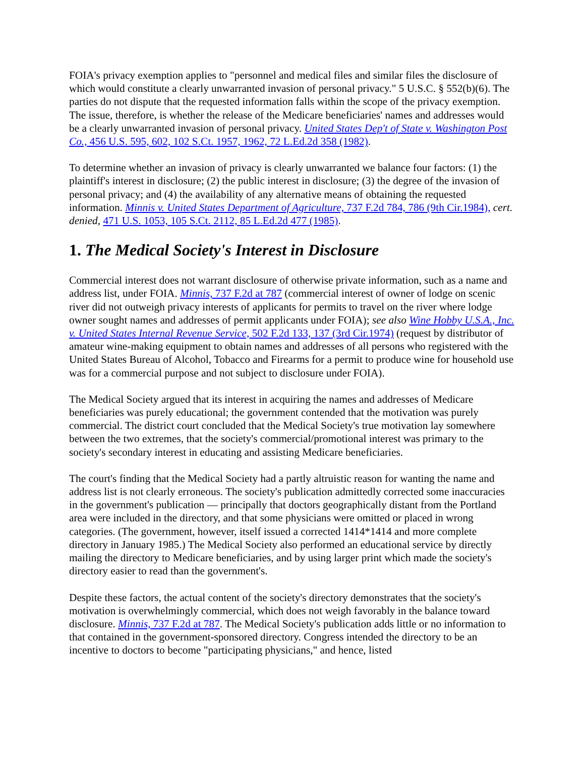FOIA's privacy exemption applies to "personnel and medical files and similar files the disclosure of which would constitute a clearly unwarranted invasion of personal privacy." 5 U.S.C. § 552(b)(6). The parties do not dispute that the requested information falls within the scope of the privacy exemption. The issue, therefore, is whether the release of the Medicare beneficiaries' names and addresses would be a clearly unwarranted invasion of personal privacy. United States Dep't of State v. Washington Post Co., 456 U.S. 595, 602, 102 S.Ct. 1957, 1962, 72 L.Ed.2d 358 (1982).
To determine whether an invasion of privacy is clearly unwarranted we balance four factors: (1) the plaintiff's interest in disclosure; (2) the public interest in disclosure; (3) the degree of the invasion of personal privacy; and (4) the availability of any alternative means of obtaining the requested information. Minnis v. United States Department of Agriculture, 737 F.2d 784, 786 (9th Cir.1984), cert. denied, 471 U.S. 1053, 105 S.Ct. 2112, 85 L.Ed.2d 477 (1985).
1. The Medical Society's Interest in Disclosure
Commercial interest does not warrant disclosure of otherwise private information, such as a name and address list, under FOIA. Minnis, 737 F.2d at 787 (commercial interest of owner of lodge on scenic river did not outweigh privacy interests of applicants for permits to travel on the river where lodge owner sought names and addresses of permit applicants under FOIA); see also Wine Hobby U.S.A., Inc. v. United States Internal Revenue Service, 502 F.2d 133, 137 (3rd Cir.1974) (request by distributor of amateur wine-making equipment to obtain names and addresses of all persons who registered with the United States Bureau of Alcohol, Tobacco and Firearms for a permit to produce wine for household use was for a commercial purpose and not subject to disclosure under FOIA).
The Medical Society argued that its interest in acquiring the names and addresses of Medicare beneficiaries was purely educational; the government contended that the motivation was purely commercial. The district court concluded that the Medical Society's true motivation lay somewhere between the two extremes, that the society's commercial/promotional interest was primary to the society's secondary interest in educating and assisting Medicare beneficiaries.
The court's finding that the Medical Society had a partly altruistic reason for wanting the name and address list is not clearly erroneous. The society's publication admittedly corrected some inaccuracies in the government's publication — principally that doctors geographically distant from the Portland area were included in the directory, and that some physicians were omitted or placed in wrong categories. (The government, however, itself issued a corrected 1414*1414 and more complete directory in January 1985.) The Medical Society also performed an educational service by directly mailing the directory to Medicare beneficiaries, and by using larger print which made the society's directory easier to read than the government's.
Despite these factors, the actual content of the society's directory demonstrates that the society's motivation is overwhelmingly commercial, which does not weigh favorably in the balance toward disclosure. Minnis, 737 F.2d at 787. The Medical Society's publication adds little or no information to that contained in the government-sponsored directory. Congress intended the directory to be an incentive to doctors to become "participating physicians," and hence, listed